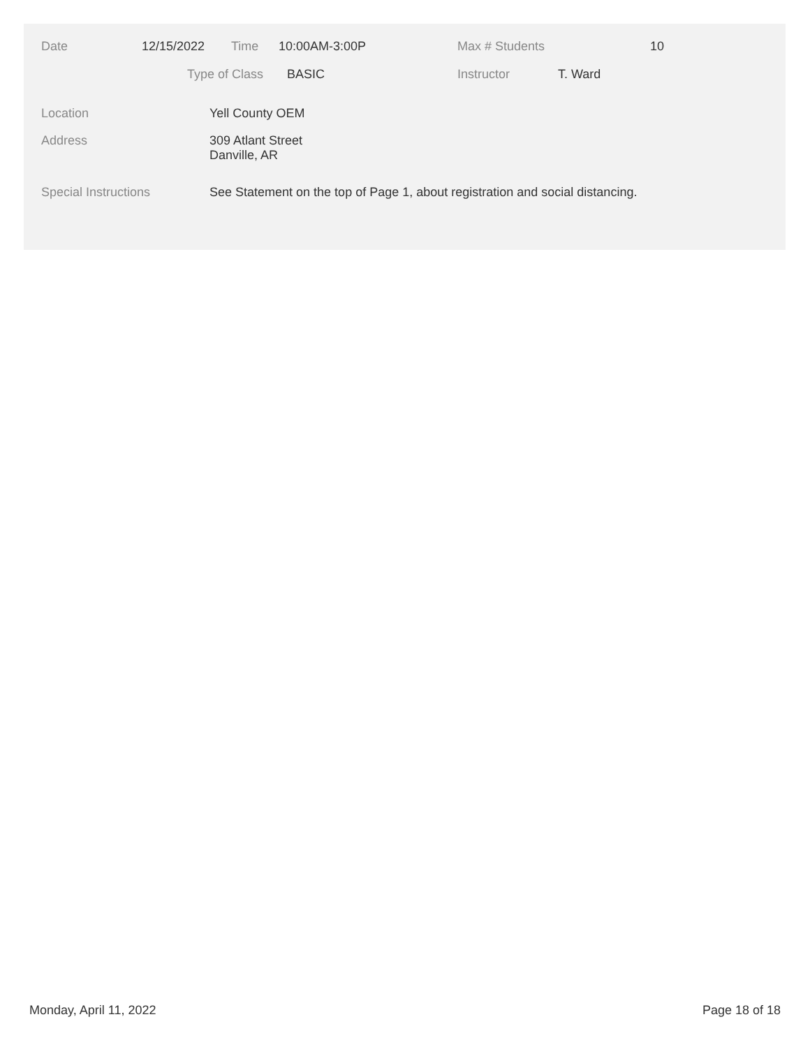Date 12/15/2022 Time 10:00AM-3:00P Max # Students 10
Type of Class BASIC Instructor T. Ward
Location Yell County OEM
Address
309 Atlant Street
Danville, AR
Special Instructions See Statement on the top of Page 1, about registration and social distancing.
Monday, April 11, 2022 Page 18 of 18